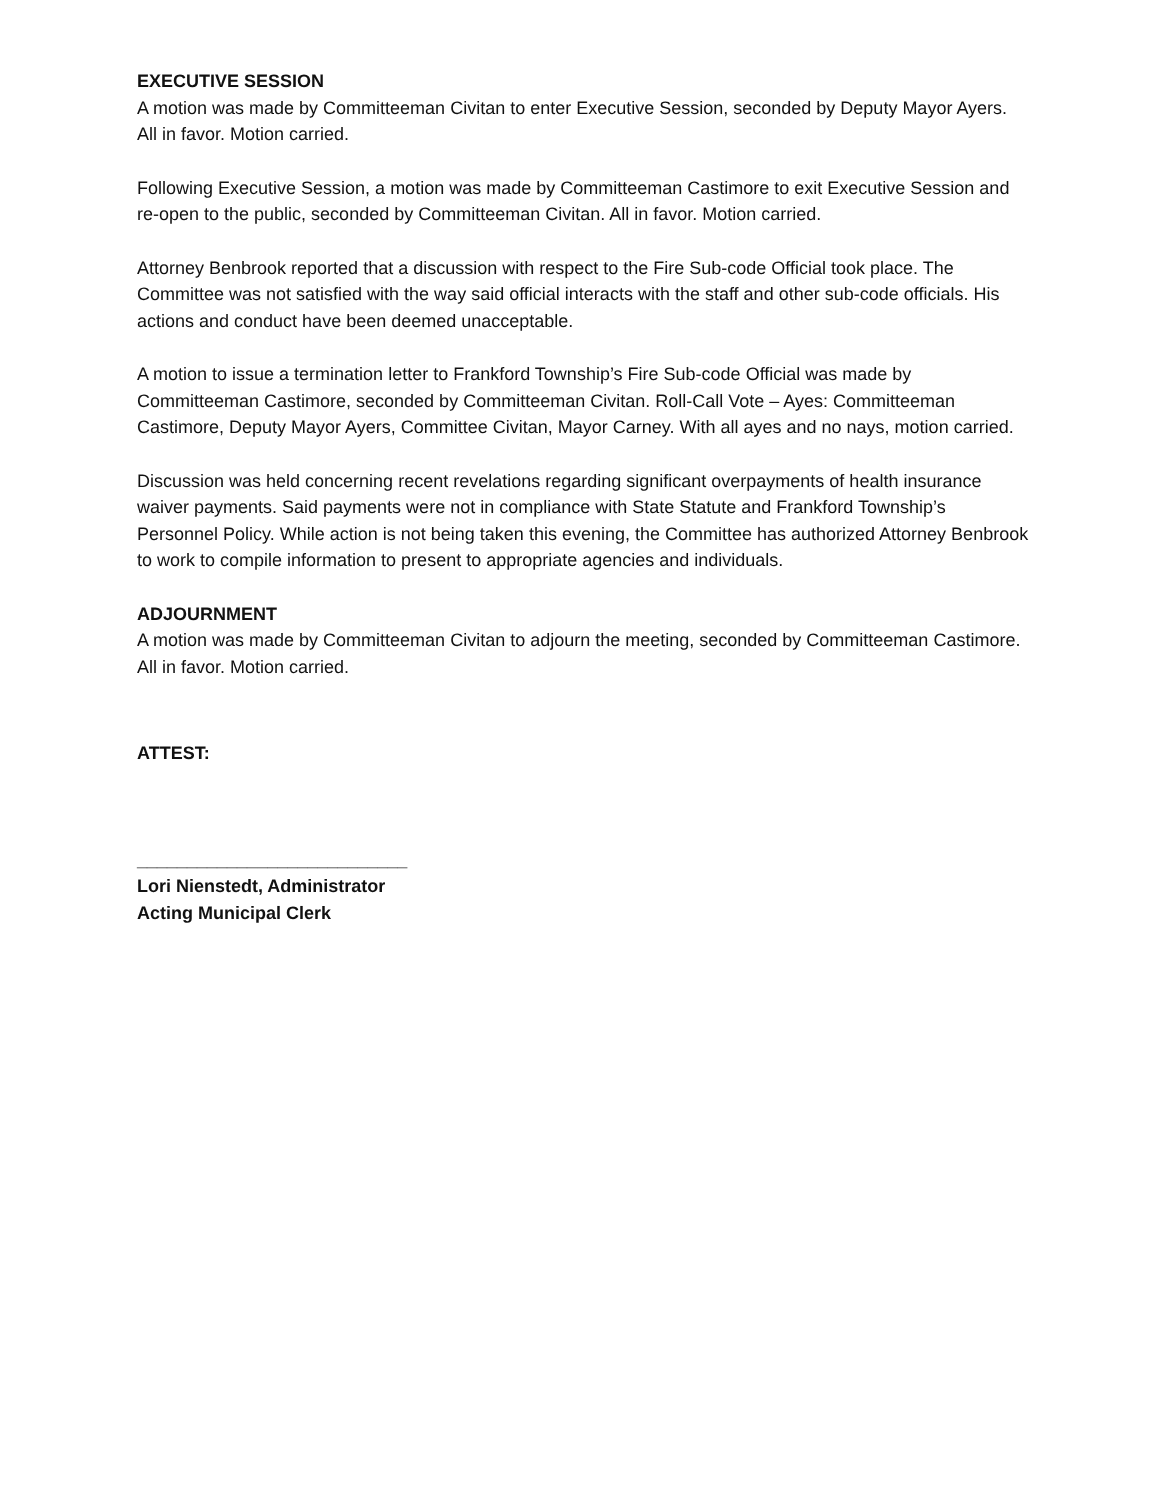EXECUTIVE SESSION
A motion was made by Committeeman Civitan to enter Executive Session, seconded by Deputy Mayor Ayers. All in favor. Motion carried.
Following Executive Session, a motion was made by Committeeman Castimore to exit Executive Session and re-open to the public, seconded by Committeeman Civitan. All in favor. Motion carried.
Attorney Benbrook reported that a discussion with respect to the Fire Sub-code Official took place. The Committee was not satisfied with the way said official interacts with the staff and other sub-code officials. His actions and conduct have been deemed unacceptable.
A motion to issue a termination letter to Frankford Township’s Fire Sub-code Official was made by Committeeman Castimore, seconded by Committeeman Civitan. Roll-Call Vote – Ayes: Committeeman Castimore, Deputy Mayor Ayers, Committee Civitan, Mayor Carney. With all ayes and no nays, motion carried.
Discussion was held concerning recent revelations regarding significant overpayments of health insurance waiver payments. Said payments were not in compliance with State Statute and Frankford Township’s Personnel Policy. While action is not being taken this evening, the Committee has authorized Attorney Benbrook to work to compile information to present to appropriate agencies and individuals.
ADJOURNMENT
A motion was made by Committeeman Civitan to adjourn the meeting, seconded by Committeeman Castimore. All in favor. Motion carried.
ATTEST:
___________________________
Lori Nienstedt, Administrator
Acting Municipal Clerk